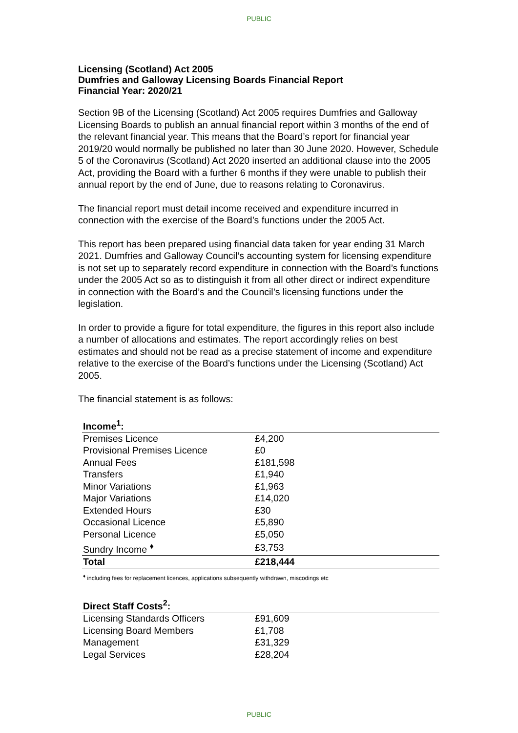PUBLIC
Licensing (Scotland) Act 2005
Dumfries and Galloway Licensing Boards Financial Report
Financial Year: 2020/21
Section 9B of the Licensing (Scotland) Act 2005 requires Dumfries and Galloway Licensing Boards to publish an annual financial report within 3 months of the end of the relevant financial year. This means that the Board’s report for financial year 2019/20 would normally be published no later than 30 June 2020. However, Schedule 5 of the Coronavirus (Scotland) Act 2020 inserted an additional clause into the 2005 Act, providing the Board with a further 6 months if they were unable to publish their annual report by the end of June, due to reasons relating to Coronavirus.
The financial report must detail income received and expenditure incurred in connection with the exercise of the Board’s functions under the 2005 Act.
This report has been prepared using financial data taken for year ending 31 March 2021. Dumfries and Galloway Council’s accounting system for licensing expenditure is not set up to separately record expenditure in connection with the Board’s functions under the 2005 Act so as to distinguish it from all other direct or indirect expenditure in connection with the Board’s and the Council’s licensing functions under the legislation.
In order to provide a figure for total expenditure, the figures in this report also include a number of allocations and estimates. The report accordingly relies on best estimates and should not be read as a precise statement of income and expenditure relative to the exercise of the Board’s functions under the Licensing (Scotland) Act 2005.
The financial statement is as follows:
| Income<sup>1</sup>: | | |
| Premises Licence | £4,200 | |
| Provisional Premises Licence | £0 | |
| Annual Fees | £181,598 | |
| Transfers | £1,940 | |
| Minor Variations | £1,963 | |
| Major Variations | £14,020 | |
| Extended Hours | £30 | |
| Occasional Licence | £5,890 | |
| Personal Licence | £5,050 | |
| Sundry Income <sup>♦</sup> | £3,753 | |
| Total | £218,444 | |
<sup>♦</sup> including fees for replacement licences, applications subsequently withdrawn, miscodings etc
| Direct Staff Costs<sup>2</sup>: | | |
| Licensing Standards Officers | £91,609 | |
| Licensing Board Members | £1,708 | |
| Management | £31,329 | |
| Legal Services | £28,204 | |
PUBLIC